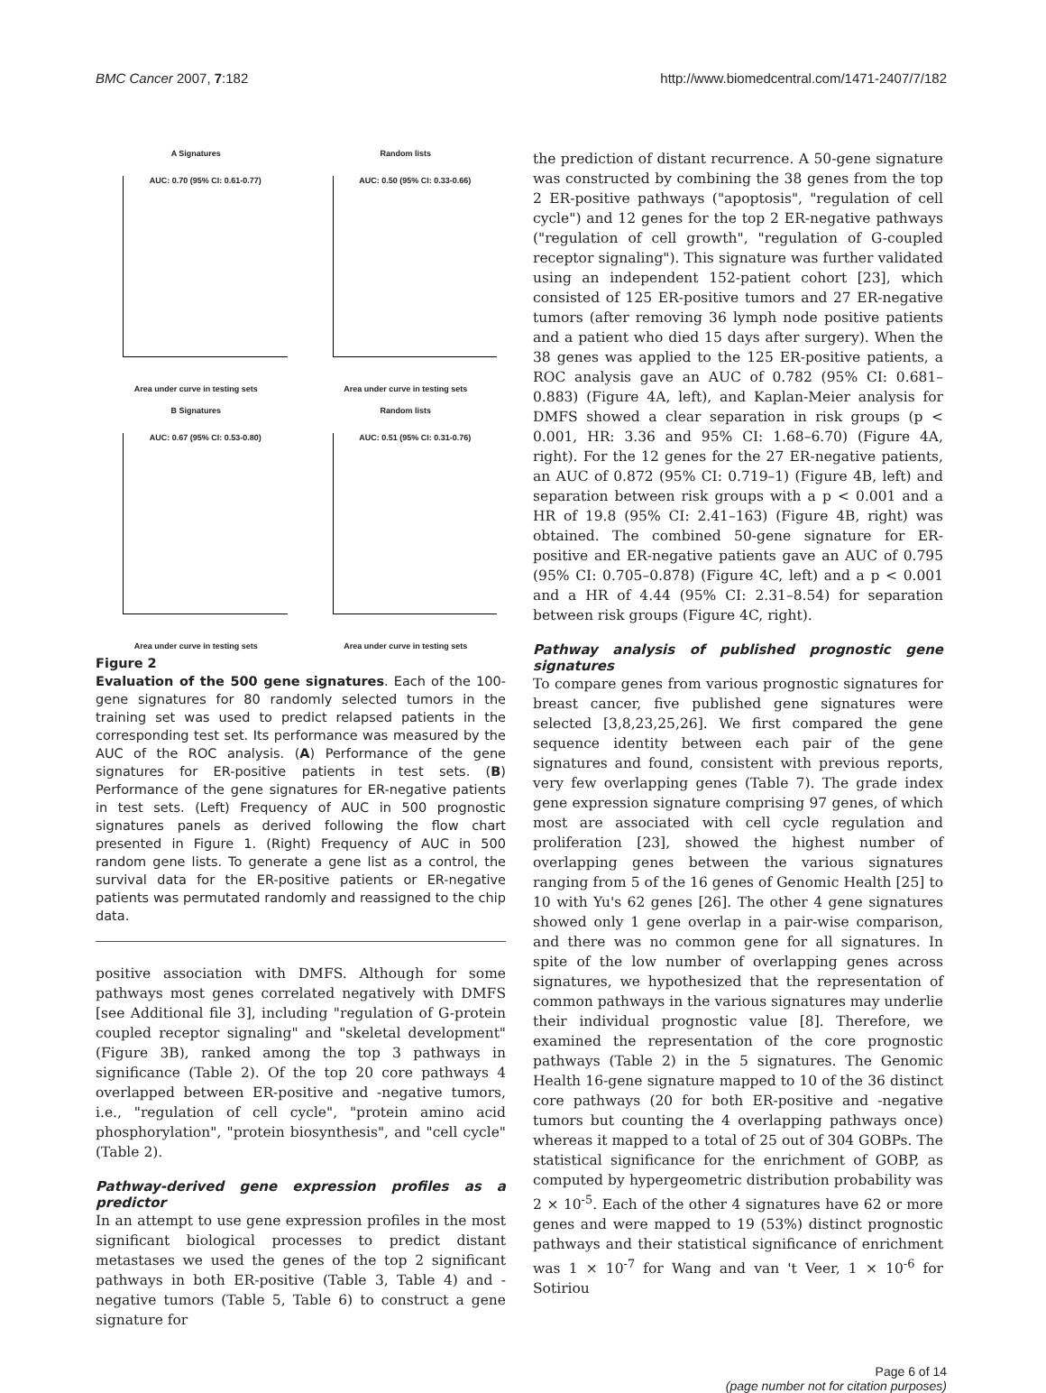BMC Cancer 2007, 7:182 http://www.biomedcentral.com/1471-2407/7/182
A Signatures
AUC: 0.70 (95% CI: 0.61-0.77)
Area under curve in testing sets
Random lists
AUC: 0.50 (95% CI: 0.33-0.66)
Area under curve in testing sets
B Signatures
AUC: 0.67 (95% CI: 0.53-0.80)
Area under curve in testing sets
Random lists
AUC: 0.51 (95% CI: 0.31-0.76)
Area under curve in testing sets
Figure 2
Evaluation of the 500 gene signatures. Each of the 100-gene signatures for 80 randomly selected tumors in the training set was used to predict relapsed patients in the corresponding test set. Its performance was measured by the AUC of the ROC analysis. (A) Performance of the gene signatures for ER-positive patients in test sets. (B) Performance of the gene signatures for ER-negative patients in test sets. (Left) Frequency of AUC in 500 prognostic signatures panels as derived following the flow chart presented in Figure 1. (Right) Frequency of AUC in 500 random gene lists. To generate a gene list as a control, the survival data for the ER-positive patients or ER-negative patients was permutated randomly and reassigned to the chip data.
positive association with DMFS. Although for some pathways most genes correlated negatively with DMFS [see Additional file 3], including "regulation of G-protein coupled receptor signaling" and "skeletal development" (Figure 3B), ranked among the top 3 pathways in significance (Table 2). Of the top 20 core pathways 4 overlapped between ER-positive and -negative tumors, i.e., "regulation of cell cycle", "protein amino acid phosphorylation", "protein biosynthesis", and "cell cycle" (Table 2).
Pathway-derived gene expression profiles as a predictor
In an attempt to use gene expression profiles in the most significant biological processes to predict distant metastases we used the genes of the top 2 significant pathways in both ER-positive (Table 3, Table 4) and -negative tumors (Table 5, Table 6) to construct a gene signature for
the prediction of distant recurrence. A 50-gene signature was constructed by combining the 38 genes from the top 2 ER-positive pathways ("apoptosis", "regulation of cell cycle") and 12 genes for the top 2 ER-negative pathways ("regulation of cell growth", "regulation of G-coupled receptor signaling"). This signature was further validated using an independent 152-patient cohort [23], which consisted of 125 ER-positive tumors and 27 ER-negative tumors (after removing 36 lymph node positive patients and a patient who died 15 days after surgery). When the 38 genes was applied to the 125 ER-positive patients, a ROC analysis gave an AUC of 0.782 (95% CI: 0.681–0.883) (Figure 4A, left), and Kaplan-Meier analysis for DMFS showed a clear separation in risk groups (p < 0.001, HR: 3.36 and 95% CI: 1.68–6.70) (Figure 4A, right). For the 12 genes for the 27 ER-negative patients, an AUC of 0.872 (95% CI: 0.719–1) (Figure 4B, left) and separation between risk groups with a p < 0.001 and a HR of 19.8 (95% CI: 2.41–163) (Figure 4B, right) was obtained. The combined 50-gene signature for ER-positive and ER-negative patients gave an AUC of 0.795 (95% CI: 0.705–0.878) (Figure 4C, left) and a p < 0.001 and a HR of 4.44 (95% CI: 2.31–8.54) for separation between risk groups (Figure 4C, right).
Pathway analysis of published prognostic gene signatures
To compare genes from various prognostic signatures for breast cancer, five published gene signatures were selected [3,8,23,25,26]. We first compared the gene sequence identity between each pair of the gene signatures and found, consistent with previous reports, very few overlapping genes (Table 7). The grade index gene expression signature comprising 97 genes, of which most are associated with cell cycle regulation and proliferation [23], showed the highest number of overlapping genes between the various signatures ranging from 5 of the 16 genes of Genomic Health [25] to 10 with Yu's 62 genes [26]. The other 4 gene signatures showed only 1 gene overlap in a pair-wise comparison, and there was no common gene for all signatures. In spite of the low number of overlapping genes across signatures, we hypothesized that the representation of common pathways in the various signatures may underlie their individual prognostic value [8]. Therefore, we examined the representation of the core prognostic pathways (Table 2) in the 5 signatures. The Genomic Health 16-gene signature mapped to 10 of the 36 distinct core pathways (20 for both ER-positive and -negative tumors but counting the 4 overlapping pathways once) whereas it mapped to a total of 25 out of 304 GOBPs. The statistical significance for the enrichment of GOBP, as computed by hypergeometric distribution probability was 2 × 10<sup>-5</sup>. Each of the other 4 signatures have 62 or more genes and were mapped to 19 (53%) distinct prognostic pathways and their statistical significance of enrichment was 1 × 10<sup>-7</sup> for Wang and van 't Veer, 1 × 10<sup>-6</sup> for Sotiriou
Page 6 of 14
(page number not for citation purposes)